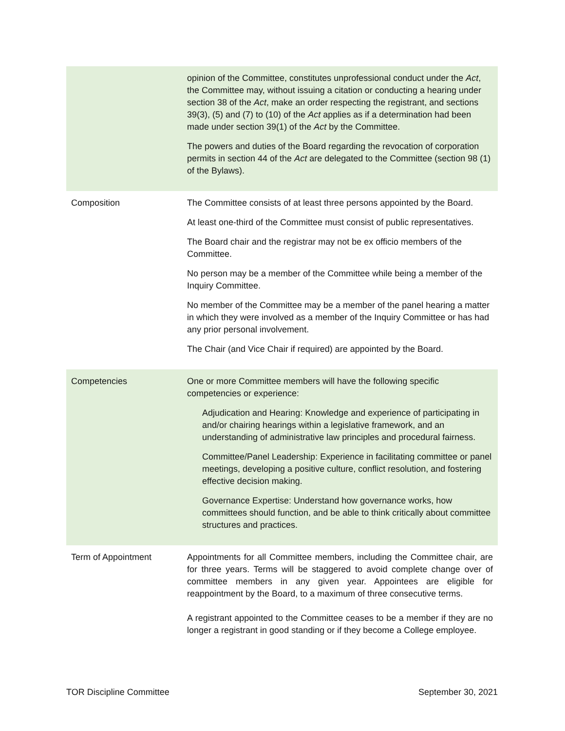| | opinion of the Committee, constitutes unprofessional conduct under the Act , the Committee may, without issuing a citation or conducting a hearing under section 38 of the Act , make an order respecting the registrant, and sections 39(3), (5) and (7) to (10) of the Act applies as if a determination had been made under section 39(1) of the Act by the Committee. The powers and duties of the Board regarding the revocation of corporation permits in section 44 of the Act are delegated to the Committee (section 98 (1) of the Bylaws). |
| Composition | The Committee consists of at least three persons appointed by the Board. At least one-third of the Committee must consist of public representatives. The Board chair and the registrar may not be ex officio members of the Committee. No person may be a member of the Committee while being a member of the Inquiry Committee. No member of the Committee may be a member of the panel hearing a matter in which they were involved as a member of the Inquiry Committee or has had any prior personal involvement. The Chair (and Vice Chair if required) are appointed by the Board. |
| Competencies | One or more Committee members will have the following specific competencies or experience: Adjudication and Hearing: Knowledge and experience of participating in and/or chairing hearings within a legislative framework, and an understanding of administrative law principles and procedural fairness. Committee/Panel Leadership: Experience in facilitating committee or panel meetings, developing a positive culture, conflict resolution, and fostering effective decision making. Governance Expertise: Understand how governance works, how committees should function, and be able to think critically about committee structures and practices. |
| Term of Appointment | Appointments for all Committee members, including the Committee chair, are for three years. Terms will be staggered to avoid complete change over of committee members in any given year. Appointees are eligible for reappointment by the Board, to a maximum of three consecutive terms. A registrant appointed to the Committee ceases to be a member if they are no longer a registrant in good standing or if they become a College employee. |
TOR Discipline Committee September 30, 2021